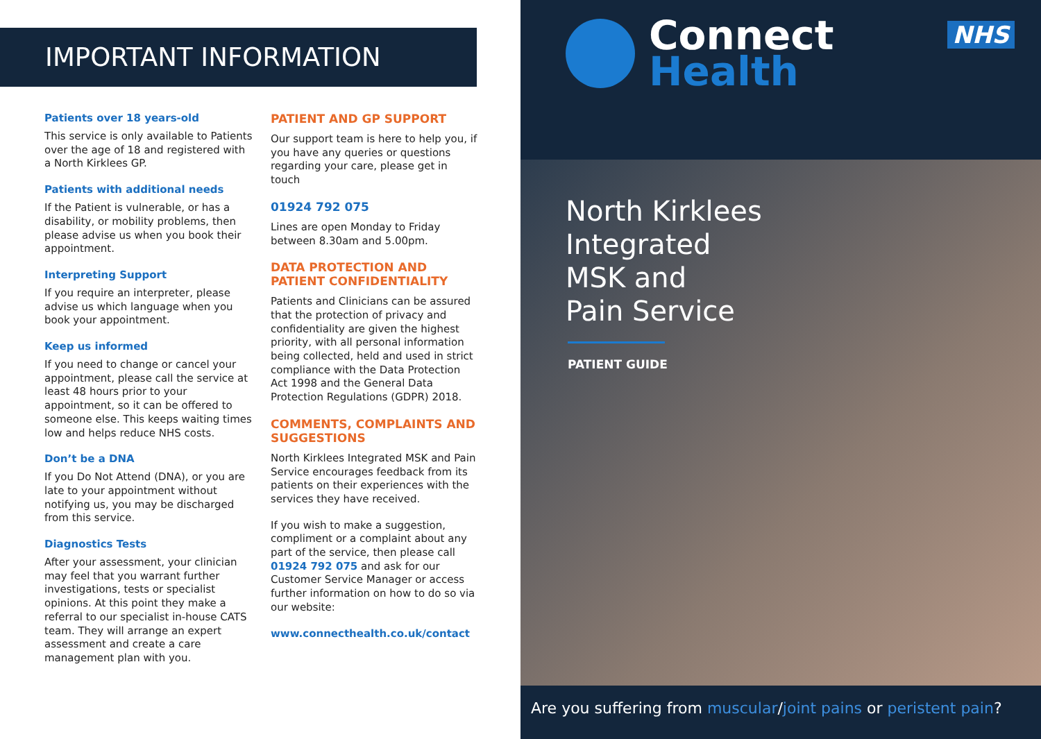IMPORTANT INFORMATION
Patients over 18 years-old
This service is only available to Patients over the age of 18 and registered with a North Kirklees GP.
Patients with additional needs
If the Patient is vulnerable, or has a disability, or mobility problems, then please advise us when you book their appointment.
Interpreting Support
If you require an interpreter, please advise us which language when you book your appointment.
Keep us informed
If you need to change or cancel your appointment, please call the service at least 48 hours prior to your appointment, so it can be offered to someone else. This keeps waiting times low and helps reduce NHS costs.
Don’t be a DNA
If you Do Not Attend (DNA), or you are late to your appointment without notifying us, you may be discharged from this service.
Diagnostics Tests
After your assessment, your clinician may feel that you warrant further investigations, tests or specialist opinions. At this point they make a referral to our specialist in-house CATS team. They will arrange an expert assessment and create a care management plan with you.
PATIENT AND GP SUPPORT
Our support team is here to help you, if you have any queries or questions regarding your care, please get in touch
01924 792 075
Lines are open Monday to Friday between 8.30am and 5.00pm.
DATA PROTECTION AND PATIENT CONFIDENTIALITY
Patients and Clinicians can be assured that the protection of privacy and confidentiality are given the highest priority, with all personal information being collected, held and used in strict compliance with the Data Protection Act 1998 and the General Data Protection Regulations (GDPR) 2018.
COMMENTS, COMPLAINTS AND SUGGESTIONS
North Kirklees Integrated MSK and Pain Service encourages feedback from its patients on their experiences with the services they have received.
If you wish to make a suggestion, compliment or a complaint about any part of the service, then please call 01924 792 075 and ask for our Customer Service Manager or access further information on how to do so via our website:
www.connecthealth.co.uk/contact
Connect
Health
NHS
North Kirklees
Integrated
MSK and
Pain Service
PATIENT GUIDE
Are you suffering from muscular/joint pains or peristent pain?